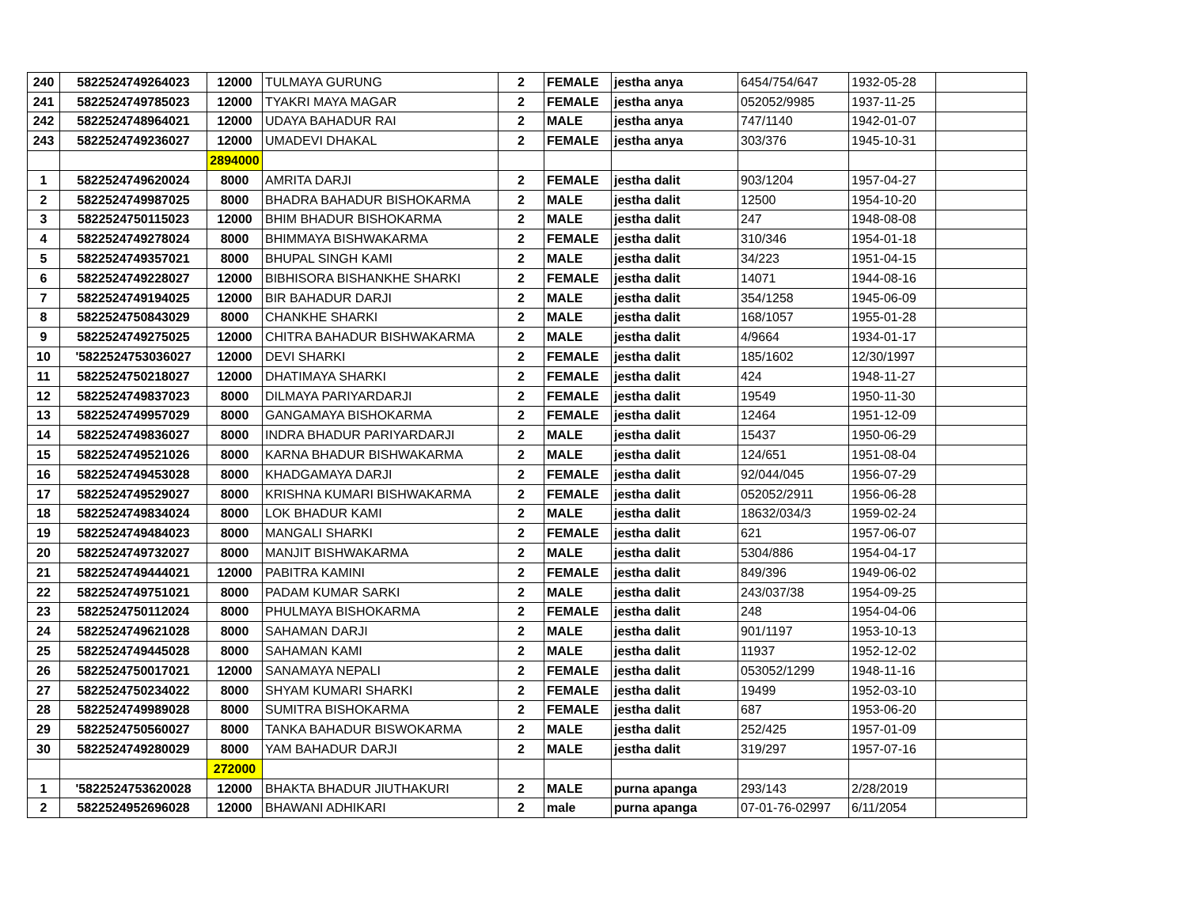| 240 | 5822524749264023 | 12000 | TULMAYA GURUNG | 2 | FEMALE | jestha anya | 6454/754/647 | 1932-05-28 | |
| 241 | 5822524749785023 | 12000 | TYAKRI MAYA MAGAR | 2 | FEMALE | jestha anya | 052052/9985 | 1937-11-25 | |
| 242 | 5822524748964021 | 12000 | UDAYA BAHADUR RAI | 2 | MALE | jestha anya | 747/1140 | 1942-01-07 | |
| 243 | 5822524749236027 | 12000 | UMADEVI DHAKAL | 2 | FEMALE | jestha anya | 303/376 | 1945-10-31 | |
| | | 2894000 | | | | | | | |
| 1 | 5822524749620024 | 8000 | AMRITA DARJI | 2 | FEMALE | jestha dalit | 903/1204 | 1957-04-27 | |
| 2 | 5822524749987025 | 8000 | BHADRA BAHADUR BISHOKARMA | 2 | MALE | jestha dalit | 12500 | 1954-10-20 | |
| 3 | 5822524750115023 | 12000 | BHIM BHADUR BISHOKARMA | 2 | MALE | jestha dalit | 247 | 1948-08-08 | |
| 4 | 5822524749278024 | 8000 | BHIMMAYA BISHWAKARMA | 2 | FEMALE | jestha dalit | 310/346 | 1954-01-18 | |
| 5 | 5822524749357021 | 8000 | BHUPAL SINGH KAMI | 2 | MALE | jestha dalit | 34/223 | 1951-04-15 | |
| 6 | 5822524749228027 | 12000 | BIBHISORA BISHANKHE SHARKI | 2 | FEMALE | jestha dalit | 14071 | 1944-08-16 | |
| 7 | 5822524749194025 | 12000 | BIR BAHADUR DARJI | 2 | MALE | jestha dalit | 354/1258 | 1945-06-09 | |
| 8 | 5822524750843029 | 8000 | CHANKHE SHARKI | 2 | MALE | jestha dalit | 168/1057 | 1955-01-28 | |
| 9 | 5822524749275025 | 12000 | CHITRA BAHADUR BISHWAKARMA | 2 | MALE | jestha dalit | 4/9664 | 1934-01-17 | |
| 10 | '5822524753036027 | 12000 | DEVI SHARKI | 2 | FEMALE | jestha dalit | 185/1602 | 12/30/1997 | |
| 11 | 5822524750218027 | 12000 | DHATIMAYA SHARKI | 2 | FEMALE | jestha dalit | 424 | 1948-11-27 | |
| 12 | 5822524749837023 | 8000 | DILMAYA PARIYARDARJI | 2 | FEMALE | jestha dalit | 19549 | 1950-11-30 | |
| 13 | 5822524749957029 | 8000 | GANGAMAYA BISHOKARMA | 2 | FEMALE | jestha dalit | 12464 | 1951-12-09 | |
| 14 | 5822524749836027 | 8000 | INDRA BHADUR PARIYARDARJI | 2 | MALE | jestha dalit | 15437 | 1950-06-29 | |
| 15 | 5822524749521026 | 8000 | KARNA BHADUR BISHWAKARMA | 2 | MALE | jestha dalit | 124/651 | 1951-08-04 | |
| 16 | 5822524749453028 | 8000 | KHADGAMAYA DARJI | 2 | FEMALE | jestha dalit | 92/044/045 | 1956-07-29 | |
| 17 | 5822524749529027 | 8000 | KRISHNA KUMARI BISHWAKARMA | 2 | FEMALE | jestha dalit | 052052/2911 | 1956-06-28 | |
| 18 | 5822524749834024 | 8000 | LOK BHADUR KAMI | 2 | MALE | jestha dalit | 18632/034/3 | 1959-02-24 | |
| 19 | 5822524749484023 | 8000 | MANGALI SHARKI | 2 | FEMALE | jestha dalit | 621 | 1957-06-07 | |
| 20 | 5822524749732027 | 8000 | MANJIT BISHWAKARMA | 2 | MALE | jestha dalit | 5304/886 | 1954-04-17 | |
| 21 | 5822524749444021 | 12000 | PABITRA KAMINI | 2 | FEMALE | jestha dalit | 849/396 | 1949-06-02 | |
| 22 | 5822524749751021 | 8000 | PADAM KUMAR SARKI | 2 | MALE | jestha dalit | 243/037/38 | 1954-09-25 | |
| 23 | 5822524750112024 | 8000 | PHULMAYA BISHOKARMA | 2 | FEMALE | jestha dalit | 248 | 1954-04-06 | |
| 24 | 5822524749621028 | 8000 | SAHAMAN DARJI | 2 | MALE | jestha dalit | 901/1197 | 1953-10-13 | |
| 25 | 5822524749445028 | 8000 | SAHAMAN KAMI | 2 | MALE | jestha dalit | 11937 | 1952-12-02 | |
| 26 | 5822524750017021 | 12000 | SANAMAYA NEPALI | 2 | FEMALE | jestha dalit | 053052/1299 | 1948-11-16 | |
| 27 | 5822524750234022 | 8000 | SHYAM KUMARI SHARKI | 2 | FEMALE | jestha dalit | 19499 | 1952-03-10 | |
| 28 | 5822524749989028 | 8000 | SUMITRA BISHOKARMA | 2 | FEMALE | jestha dalit | 687 | 1953-06-20 | |
| 29 | 5822524750560027 | 8000 | TANKA BAHADUR BISWOKARMA | 2 | MALE | jestha dalit | 252/425 | 1957-01-09 | |
| 30 | 5822524749280029 | 8000 | YAM BAHADUR DARJI | 2 | MALE | jestha dalit | 319/297 | 1957-07-16 | |
| | | 272000 | | | | | | | |
| 1 | '5822524753620028 | 12000 | BHAKTA BHADUR JIUTHAKURI | 2 | MALE | purna apanga | 293/143 | 2/28/2019 | |
| 2 | 5822524952696028 | 12000 | BHAWANI ADHIKARI | 2 | male | purna apanga | 07-01-76-02997 | 6/11/2054 | |